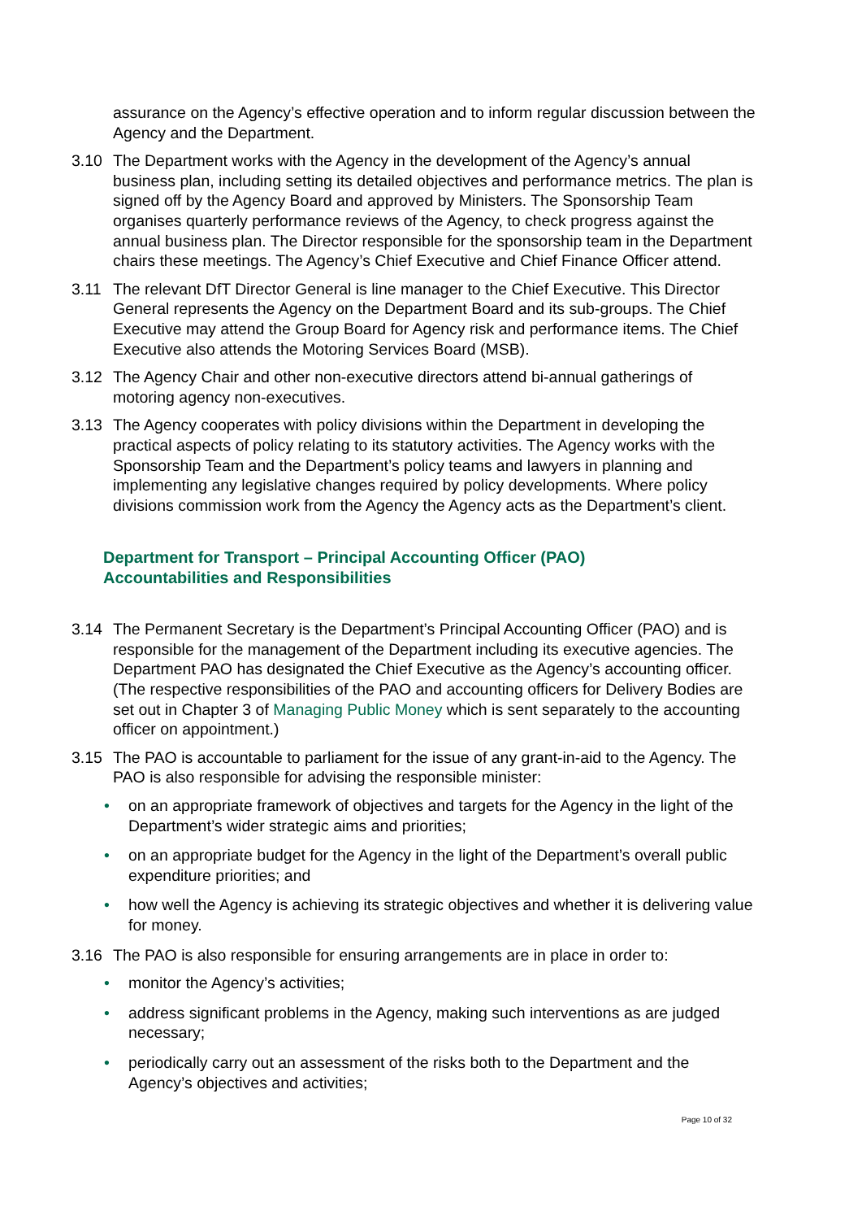assurance on the Agency’s effective operation and to inform regular discussion between the Agency and the Department.
3.10 The Department works with the Agency in the development of the Agency’s annual business plan, including setting its detailed objectives and performance metrics. The plan is signed off by the Agency Board and approved by Ministers. The Sponsorship Team organises quarterly performance reviews of the Agency, to check progress against the annual business plan. The Director responsible for the sponsorship team in the Department chairs these meetings. The Agency’s Chief Executive and Chief Finance Officer attend.
3.11 The relevant DfT Director General is line manager to the Chief Executive. This Director General represents the Agency on the Department Board and its sub-groups. The Chief Executive may attend the Group Board for Agency risk and performance items. The Chief Executive also attends the Motoring Services Board (MSB).
3.12 The Agency Chair and other non-executive directors attend bi-annual gatherings of motoring agency non-executives.
3.13 The Agency cooperates with policy divisions within the Department in developing the practical aspects of policy relating to its statutory activities. The Agency works with the Sponsorship Team and the Department’s policy teams and lawyers in planning and implementing any legislative changes required by policy developments. Where policy divisions commission work from the Agency the Agency acts as the Department’s client.
Department for Transport – Principal Accounting Officer (PAO)
Accountabilities and Responsibilities
3.14 The Permanent Secretary is the Department’s Principal Accounting Officer (PAO) and is responsible for the management of the Department including its executive agencies. The Department PAO has designated the Chief Executive as the Agency’s accounting officer. (The respective responsibilities of the PAO and accounting officers for Delivery Bodies are set out in Chapter 3 of Managing Public Money which is sent separately to the accounting officer on appointment.)
3.15 The PAO is accountable to parliament for the issue of any grant-in-aid to the Agency. The PAO is also responsible for advising the responsible minister:
• on an appropriate framework of objectives and targets for the Agency in the light of the Department’s wider strategic aims and priorities;
• on an appropriate budget for the Agency in the light of the Department’s overall public expenditure priorities; and
• how well the Agency is achieving its strategic objectives and whether it is delivering value for money.
3.16 The PAO is also responsible for ensuring arrangements are in place in order to:
• monitor the Agency’s activities;
• address significant problems in the Agency, making such interventions as are judged necessary;
• periodically carry out an assessment of the risks both to the Department and the Agency’s objectives and activities;
Page 10 of 32